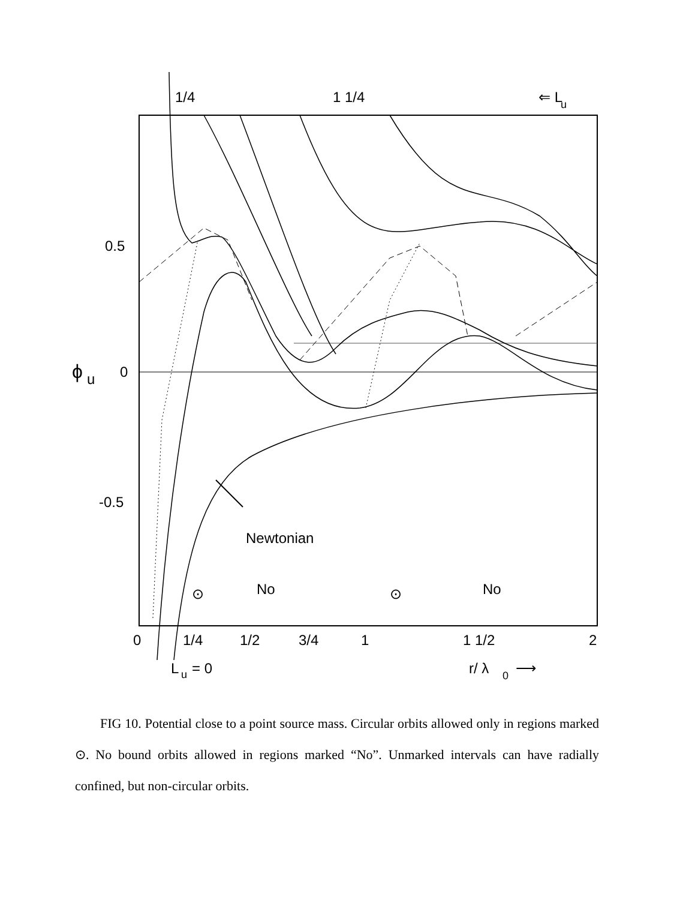1/4
1 1/4
⇐ L
u
0.5
0
ϕ
u
-0.5
Newtonian
⊙
No
⊙
No
0
1/4
1/2
3/4
1
1 1/2
2
L
u
= 0
r/ λ
0
⟶
FIG 10. Potential close to a point source mass. Circular orbits allowed only in regions marked ⊙. No bound orbits allowed in regions marked “No”. Unmarked intervals can have radially confined, but non-circular orbits.